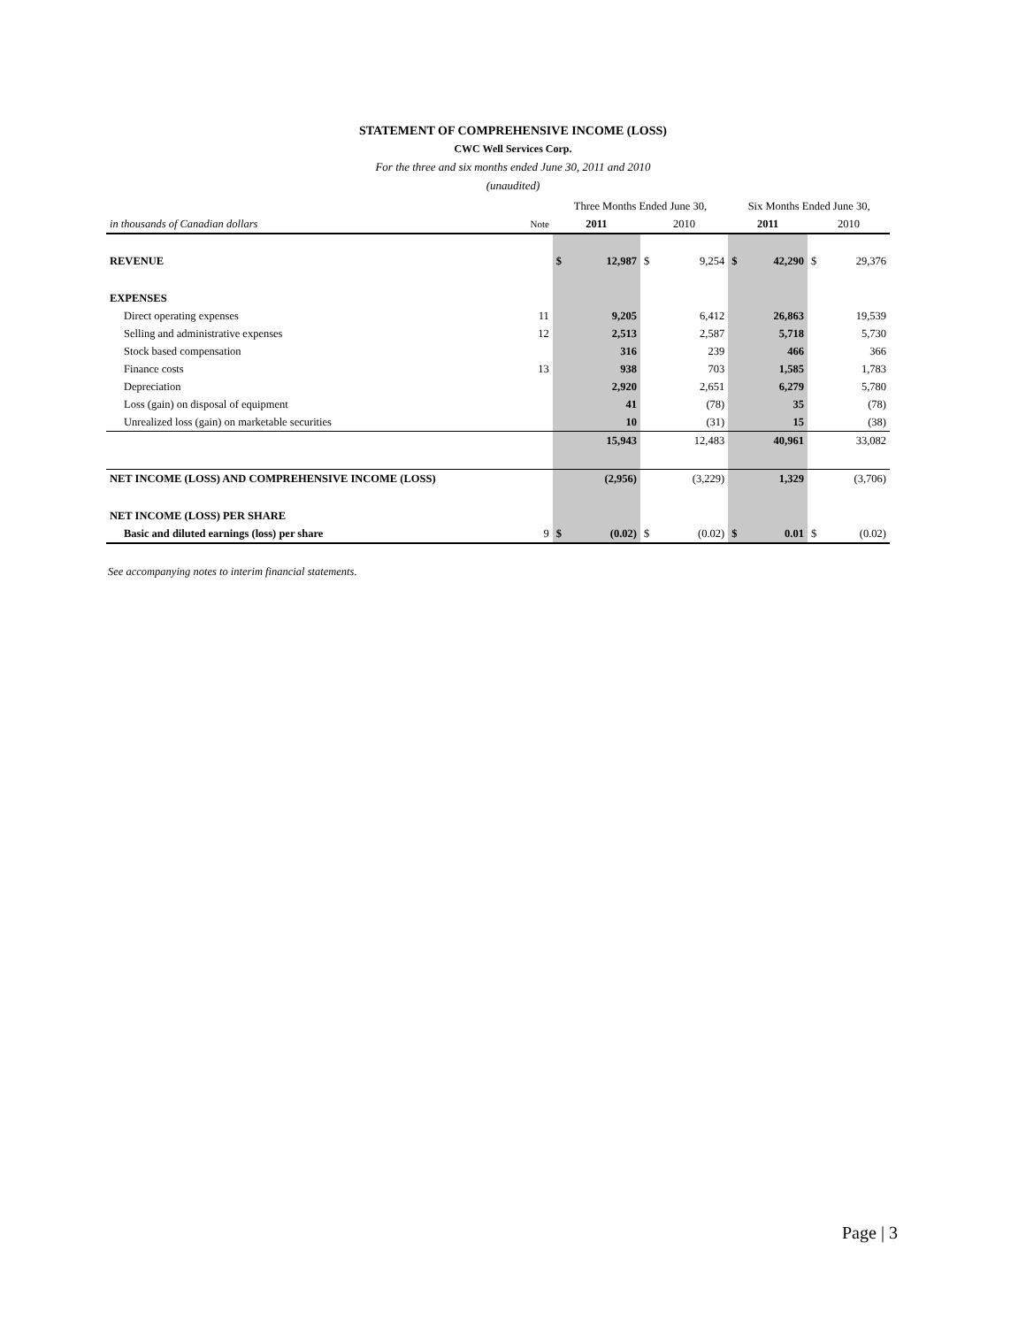STATEMENT OF COMPREHENSIVE INCOME (LOSS)
CWC Well Services Corp.
For the three and six months ended June 30, 2011 and 2010
(unaudited)
| | | Three Months Ended June 30, | | | | Six Months Ended June 30, | | | |
| in thousands of Canadian dollars | Note | 2011 | | 2010 | | 2011 | | 2010 | |
| REVENUE | | $ | 12,987 | $ | 9,254 | $ | 42,290 | $ | 29,376 |
| EXPENSES | | | | | | | | | |
| Direct operating expenses | 11 | | 9,205 | | 6,412 | | 26,863 | | 19,539 |
| Selling and administrative expenses | 12 | | 2,513 | | 2,587 | | 5,718 | | 5,730 |
| Stock based compensation | | | 316 | | 239 | | 466 | | 366 |
| Finance costs | 13 | | 938 | | 703 | | 1,585 | | 1,783 |
| Depreciation | | | 2,920 | | 2,651 | | 6,279 | | 5,780 |
| Loss (gain) on disposal of equipment | | | 41 | | (78) | | 35 | | (78) |
| Unrealized loss (gain) on marketable securities | | | 10 | | (31) | | 15 | | (38) |
| | | | 15,943 | | 12,483 | | 40,961 | | 33,082 |
| NET INCOME (LOSS) AND COMPREHENSIVE INCOME (LOSS) | | | (2,956) | | (3,229) | | 1,329 | | (3,706) |
| NET INCOME (LOSS) PER SHARE | | | | | | | | | |
| Basic and diluted earnings (loss) per share | 9 | $ | (0.02) | $ | (0.02) | $ | 0.01 | $ | (0.02) |
See accompanying notes to interim financial statements.
Page | 3